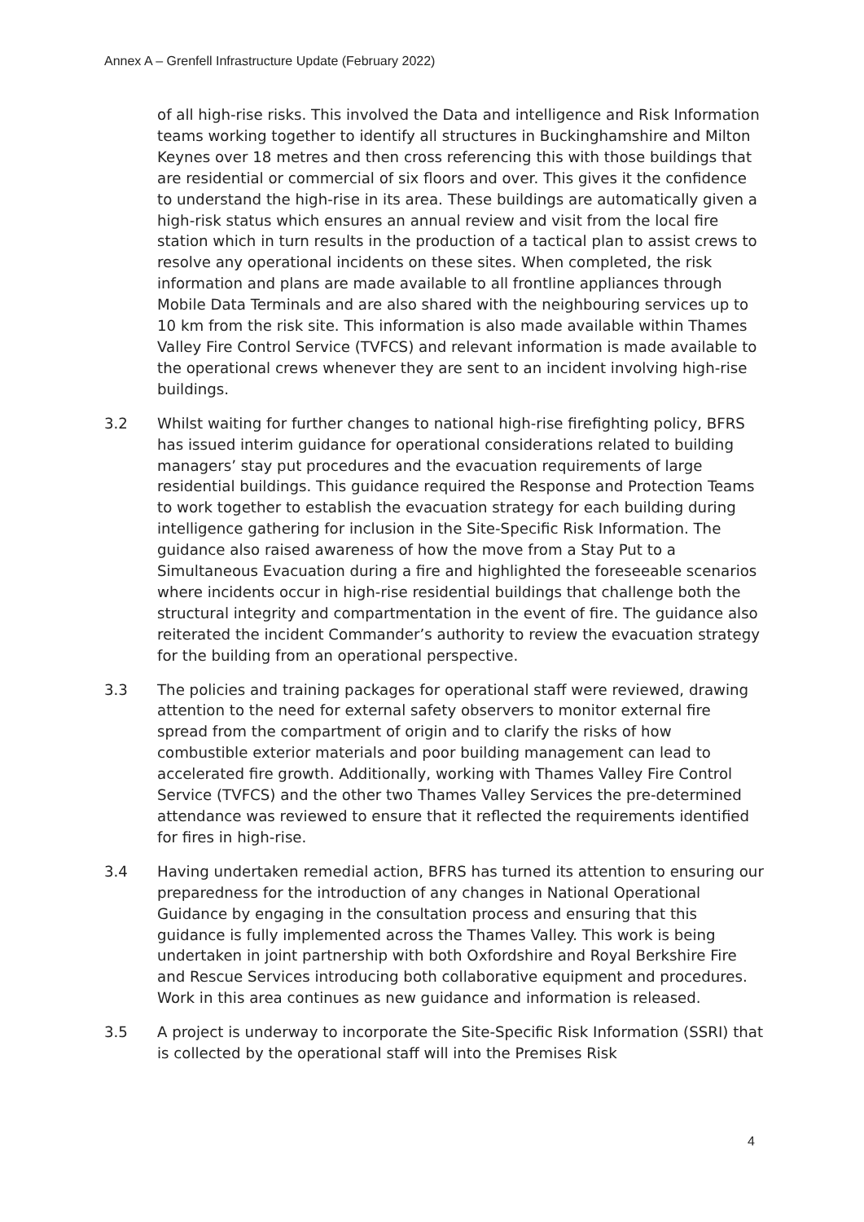Annex A – Grenfell Infrastructure Update (February 2022)
of all high-rise risks. This involved the Data and intelligence and Risk Information teams working together to identify all structures in Buckinghamshire and Milton Keynes over 18 metres and then cross referencing this with those buildings that are residential or commercial of six floors and over. This gives it the confidence to understand the high-rise in its area. These buildings are automatically given a high-risk status which ensures an annual review and visit from the local fire station which in turn results in the production of a tactical plan to assist crews to resolve any operational incidents on these sites. When completed, the risk information and plans are made available to all frontline appliances through Mobile Data Terminals and are also shared with the neighbouring services up to 10 km from the risk site. This information is also made available within Thames Valley Fire Control Service (TVFCS) and relevant information is made available to the operational crews whenever they are sent to an incident involving high-rise buildings.
3.2 Whilst waiting for further changes to national high-rise firefighting policy, BFRS has issued interim guidance for operational considerations related to building managers’ stay put procedures and the evacuation requirements of large residential buildings. This guidance required the Response and Protection Teams to work together to establish the evacuation strategy for each building during intelligence gathering for inclusion in the Site-Specific Risk Information. The guidance also raised awareness of how the move from a Stay Put to a Simultaneous Evacuation during a fire and highlighted the foreseeable scenarios where incidents occur in high-rise residential buildings that challenge both the structural integrity and compartmentation in the event of fire. The guidance also reiterated the incident Commander’s authority to review the evacuation strategy for the building from an operational perspective.
3.3 The policies and training packages for operational staff were reviewed, drawing attention to the need for external safety observers to monitor external fire spread from the compartment of origin and to clarify the risks of how combustible exterior materials and poor building management can lead to accelerated fire growth. Additionally, working with Thames Valley Fire Control Service (TVFCS) and the other two Thames Valley Services the pre-determined attendance was reviewed to ensure that it reflected the requirements identified for fires in high-rise.
3.4 Having undertaken remedial action, BFRS has turned its attention to ensuring our preparedness for the introduction of any changes in National Operational Guidance by engaging in the consultation process and ensuring that this guidance is fully implemented across the Thames Valley. This work is being undertaken in joint partnership with both Oxfordshire and Royal Berkshire Fire and Rescue Services introducing both collaborative equipment and procedures. Work in this area continues as new guidance and information is released.
3.5 A project is underway to incorporate the Site-Specific Risk Information (SSRI) that is collected by the operational staff will into the Premises Risk
4